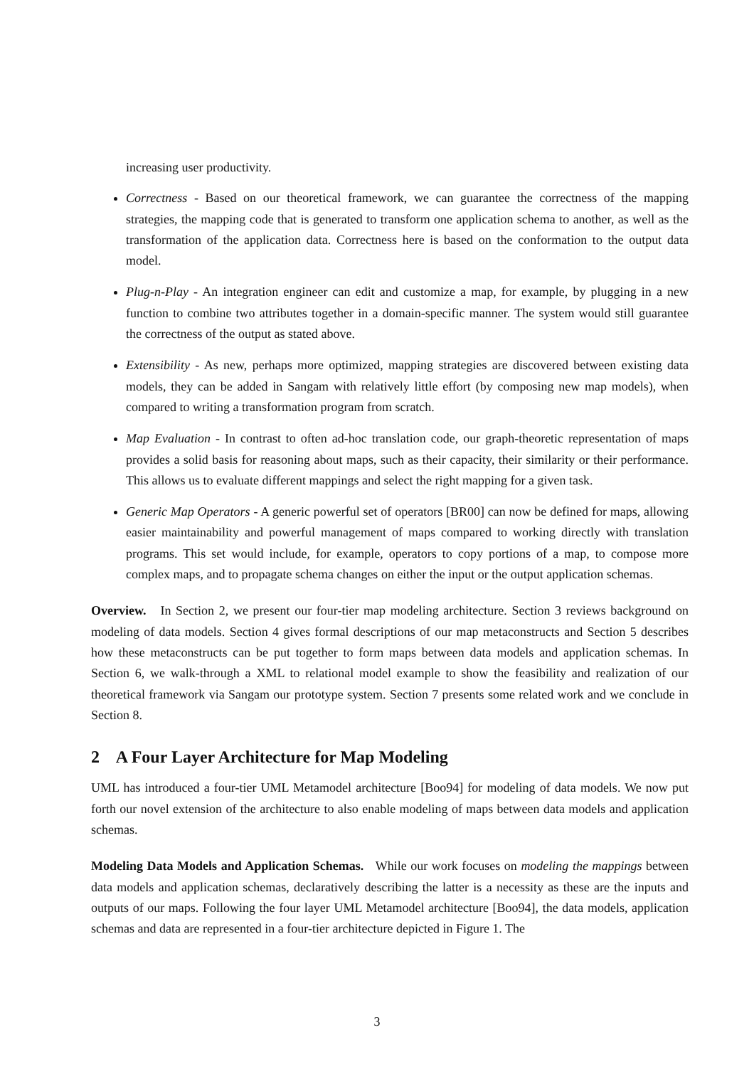increasing user productivity.
Correctness - Based on our theoretical framework, we can guarantee the correctness of the mapping strategies, the mapping code that is generated to transform one application schema to another, as well as the transformation of the application data. Correctness here is based on the conformation to the output data model.
Plug-n-Play - An integration engineer can edit and customize a map, for example, by plugging in a new function to combine two attributes together in a domain-specific manner. The system would still guarantee the correctness of the output as stated above.
Extensibility - As new, perhaps more optimized, mapping strategies are discovered between existing data models, they can be added in Sangam with relatively little effort (by composing new map models), when compared to writing a transformation program from scratch.
Map Evaluation - In contrast to often ad-hoc translation code, our graph-theoretic representation of maps provides a solid basis for reasoning about maps, such as their capacity, their similarity or their performance. This allows us to evaluate different mappings and select the right mapping for a given task.
Generic Map Operators - A generic powerful set of operators [BR00] can now be defined for maps, allowing easier maintainability and powerful management of maps compared to working directly with translation programs. This set would include, for example, operators to copy portions of a map, to compose more complex maps, and to propagate schema changes on either the input or the output application schemas.
Overview. In Section 2, we present our four-tier map modeling architecture. Section 3 reviews background on modeling of data models. Section 4 gives formal descriptions of our map metaconstructs and Section 5 describes how these metaconstructs can be put together to form maps between data models and application schemas. In Section 6, we walk-through a XML to relational model example to show the feasibility and realization of our theoretical framework via Sangam our prototype system. Section 7 presents some related work and we conclude in Section 8.
2 A Four Layer Architecture for Map Modeling
UML has introduced a four-tier UML Metamodel architecture [Boo94] for modeling of data models. We now put forth our novel extension of the architecture to also enable modeling of maps between data models and application schemas.
Modeling Data Models and Application Schemas. While our work focuses on modeling the mappings between data models and application schemas, declaratively describing the latter is a necessity as these are the inputs and outputs of our maps. Following the four layer UML Metamodel architecture [Boo94], the data models, application schemas and data are represented in a four-tier architecture depicted in Figure 1. The
3